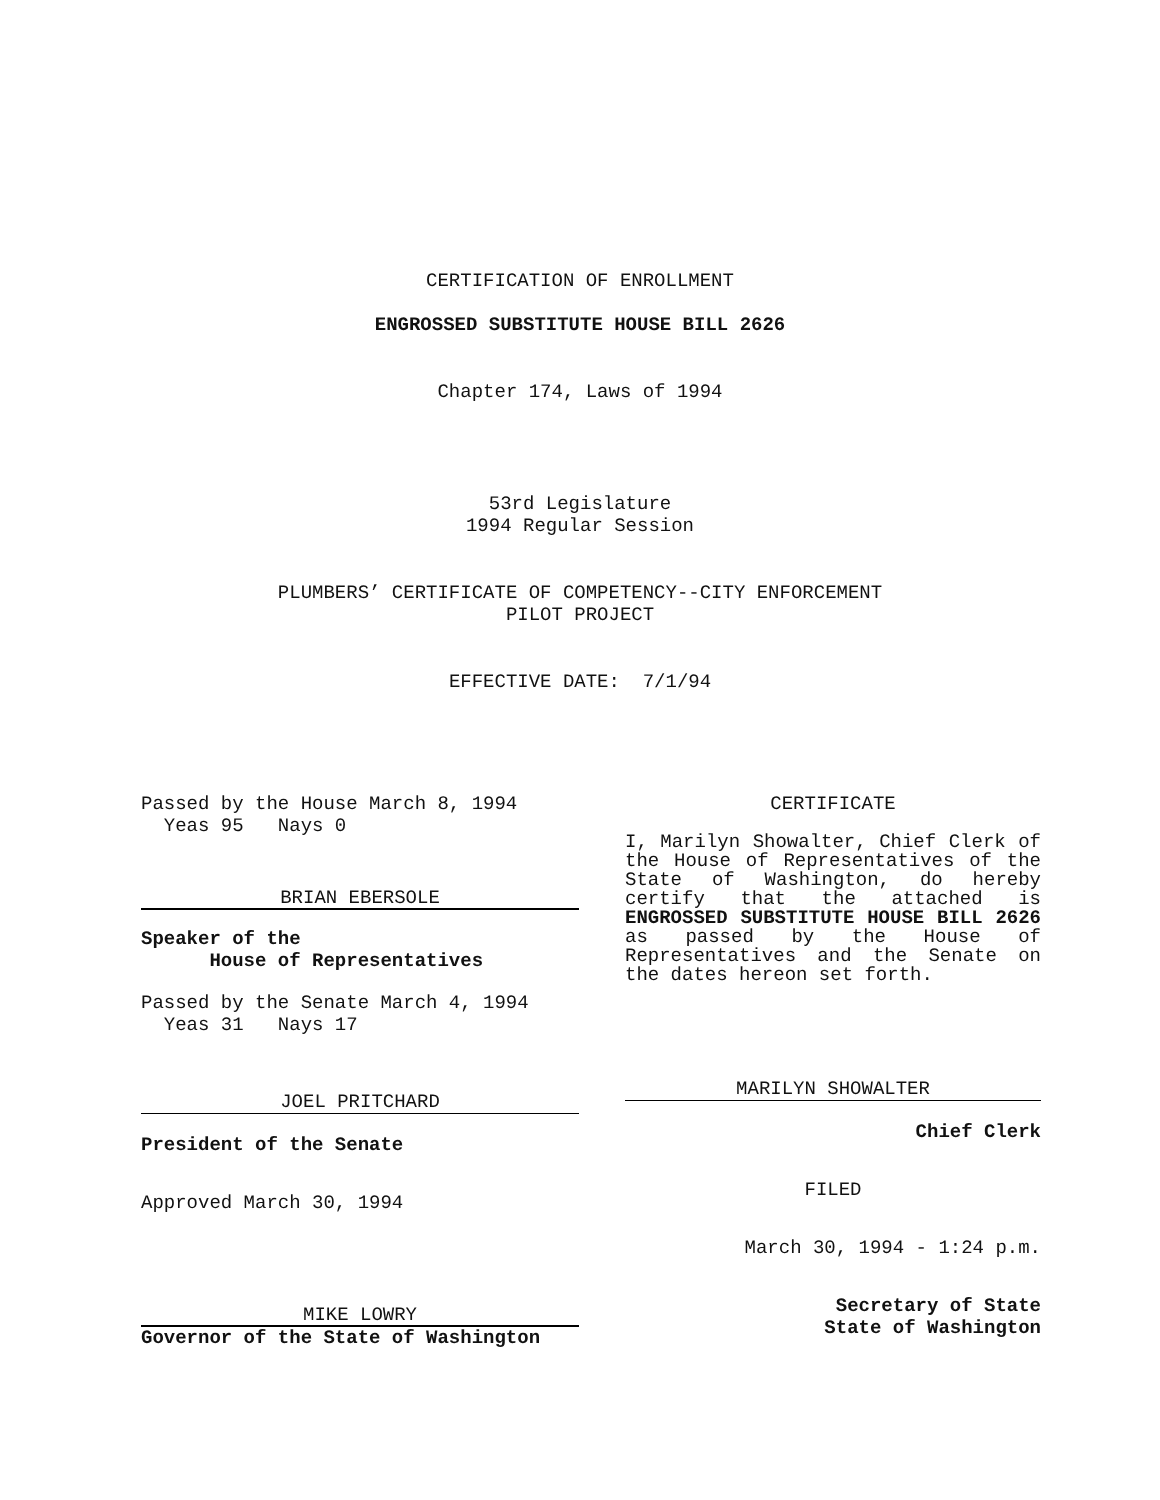CERTIFICATION OF ENROLLMENT
ENGROSSED SUBSTITUTE HOUSE BILL 2626
Chapter 174, Laws of 1994
53rd Legislature
1994 Regular Session
PLUMBERS’ CERTIFICATE OF COMPETENCY--CITY ENFORCEMENT
PILOT PROJECT
EFFECTIVE DATE: 7/1/94
Passed by the House March 8, 1994
Yeas 95 Nays 0
BRIAN EBERSOLE
Speaker of the
House of Representatives
Passed by the Senate March 4, 1994
Yeas 31 Nays 17
JOEL PRITCHARD
President of the Senate
Approved March 30, 1994
MIKE LOWRY
Governor of the State of Washington
CERTIFICATE
I, Marilyn Showalter, Chief Clerk of the House of Representatives of the State of Washington, do hereby certify that the attached is ENGROSSED SUBSTITUTE HOUSE BILL 2626 as passed by the House of Representatives and the Senate on the dates hereon set forth.
MARILYN SHOWALTER
Chief Clerk
FILED
March 30, 1994 - 1:24 p.m.
Secretary of State
State of Washington